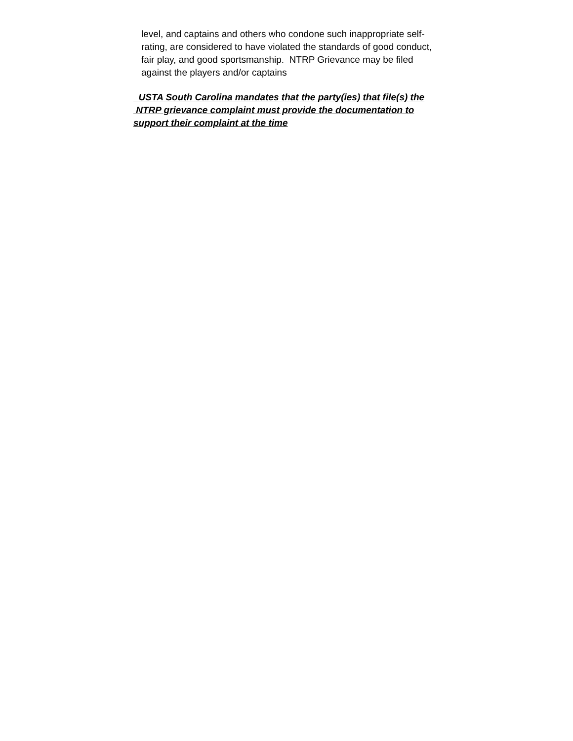level, and captains and others who condone such inappropriate self-
rating, are considered to have violated the standards of good conduct,
fair play, and good sportsmanship. NTRP Grievance may be filed
against the players and/or captains
USTA South Carolina mandates that the party(ies) that file(s) the
NTRP grievance complaint must provide the documentation to
support their complaint at the time